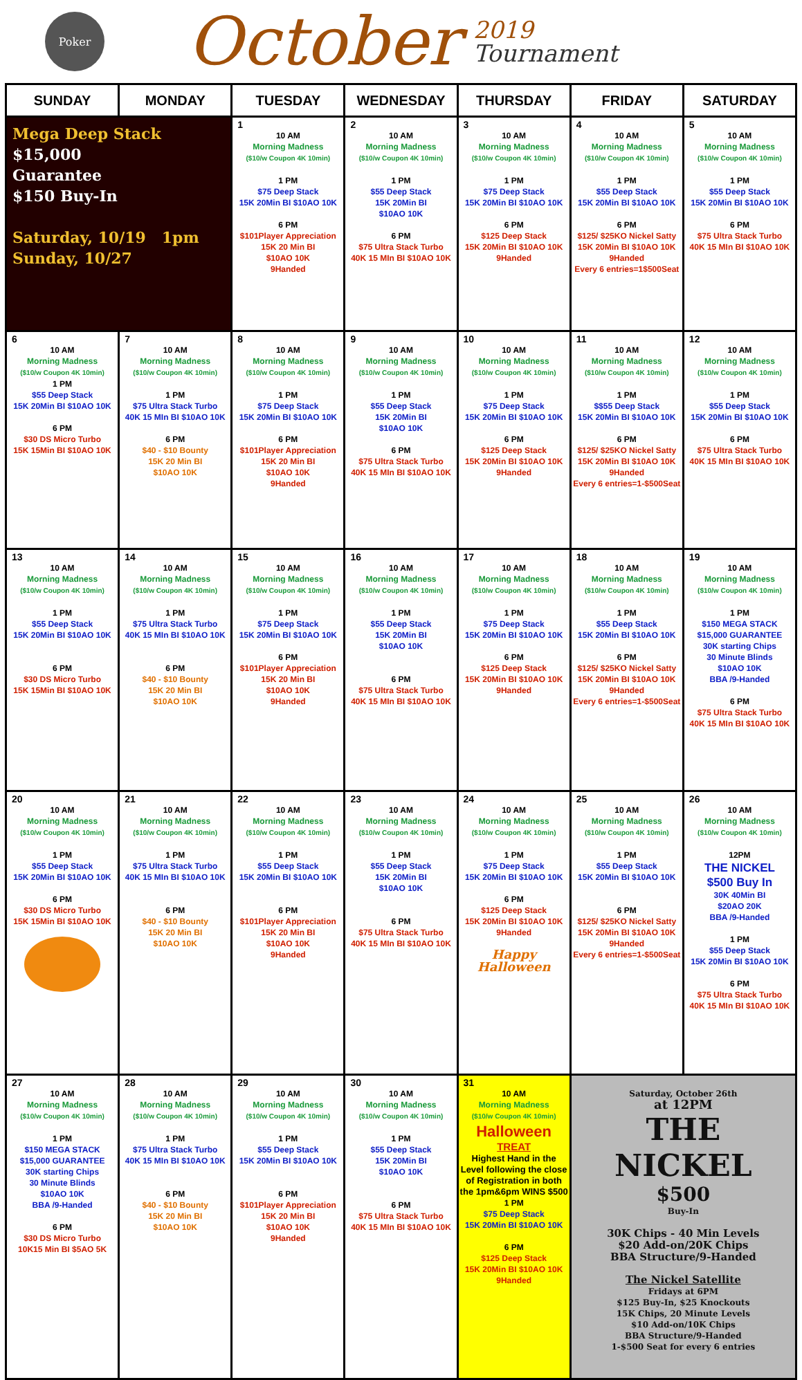Poker
October
2019
Tournament
| SUNDAY | MONDAY | TUESDAY | WEDNESDAY | THURSDAY | FRIDAY | SATURDAY |
| --- | --- | --- | --- | --- | --- | --- |
| Mega Deep Stack $15,000 Guarantee $150 Buy-In Saturday, 10/19 1pm Sunday, 10/27 | | 1 10 AM Morning Madness ($10/w Coupon 4K 10min) 1 PM $75 Deep Stack 15K 20Min BI $10AO 10K 6 PM $101Player Appreciation 15K 20 Min BI $10AO 10K 9Handed | 2 10 AM Morning Madness ($10/w Coupon 4K 10min) 1 PM $55 Deep Stack 15K 20Min BI $10AO 10K 6 PM $75 Ultra Stack Turbo 40K 15 MIn BI $10AO 10K | 3 10 AM Morning Madness ($10/w Coupon 4K 10min) 1 PM $75 Deep Stack 15K 20Min BI $10AO 10K 6 PM $125 Deep Stack 15K 20Min BI $10AO 10K 9Handed | 4 10 AM Morning Madness ($10/w Coupon 4K 10min) 1 PM $55 Deep Stack 15K 20Min BI $10AO 10K 6 PM $125/ $25KO Nickel Satty 15K 20Min BI $10AO 10K 9Handed Every 6 entries=1$500Seat | 5 10 AM Morning Madness ($10/w Coupon 4K 10min) 1 PM $55 Deep Stack 15K 20Min BI $10AO 10K 6 PM $75 Ultra Stack Turbo 40K 15 MIn BI $10AO 10K |
| 6 10 AM Morning Madness ($10/w Coupon 4K 10min) 1 PM $55 Deep Stack 15K 20Min BI $10AO 10K 6 PM $30 DS Micro Turbo 15K 15Min BI $10AO 10K | 7 10 AM Morning Madness ($10/w Coupon 4K 10min) 1 PM $75 Ultra Stack Turbo 40K 15 MIn BI $10AO 10K 6 PM $40 - $10 Bounty 15K 20 Min BI $10AO 10K | 8 10 AM Morning Madness ($10/w Coupon 4K 10min) 1 PM $75 Deep Stack 15K 20Min BI $10AO 10K 6 PM $101Player Appreciation 15K 20 Min BI $10AO 10K 9Handed | 9 10 AM Morning Madness ($10/w Coupon 4K 10min) 1 PM $55 Deep Stack 15K 20Min BI $10AO 10K 6 PM $75 Ultra Stack Turbo 40K 15 MIn BI $10AO 10K | 10 10 AM Morning Madness ($10/w Coupon 4K 10min) 1 PM $75 Deep Stack 15K 20Min BI $10AO 10K 6 PM $125 Deep Stack 15K 20Min BI $10AO 10K 9Handed | 11 10 AM Morning Madness ($10/w Coupon 4K 10min) 1 PM $$55 Deep Stack 15K 20Min BI $10AO 10K 6 PM $125/ $25KO Nickel Satty 15K 20Min BI $10AO 10K 9Handed Every 6 entries=1-$500Seat | 12 10 AM Morning Madness ($10/w Coupon 4K 10min) 1 PM $55 Deep Stack 15K 20Min BI $10AO 10K 6 PM $75 Ultra Stack Turbo 40K 15 MIn BI $10AO 10K |
| 13 10 AM Morning Madness ($10/w Coupon 4K 10min) 1 PM $55 Deep Stack 15K 20Min BI $10AO 10K 6 PM $30 DS Micro Turbo 15K 15Min BI $10AO 10K | 14 10 AM Morning Madness ($10/w Coupon 4K 10min) 1 PM $75 Ultra Stack Turbo 40K 15 MIn BI $10AO 10K 6 PM $40 - $10 Bounty 15K 20 Min BI $10AO 10K | 15 10 AM Morning Madness ($10/w Coupon 4K 10min) 1 PM $75 Deep Stack 15K 20Min BI $10AO 10K 6 PM $101Player Appreciation 15K 20 Min BI $10AO 10K 9Handed | 16 10 AM Morning Madness ($10/w Coupon 4K 10min) 1 PM $55 Deep Stack 15K 20Min BI $10AO 10K 6 PM $75 Ultra Stack Turbo 40K 15 MIn BI $10AO 10K | 17 10 AM Morning Madness ($10/w Coupon 4K 10min) 1 PM $75 Deep Stack 15K 20Min BI $10AO 10K 6 PM $125 Deep Stack 15K 20Min BI $10AO 10K 9Handed | 18 10 AM Morning Madness ($10/w Coupon 4K 10min) 1 PM $55 Deep Stack 15K 20Min BI $10AO 10K 6 PM $125/ $25KO Nickel Satty 15K 20Min BI $10AO 10K 9Handed Every 6 entries=1-$500Seat | 19 10 AM Morning Madness ($10/w Coupon 4K 10min) 1 PM $150 MEGA STACK $15,000 GUARANTEE 30K starting Chips 30 Minute Blinds $10AO 10K BBA /9-Handed 6 PM $75 Ultra Stack Turbo 40K 15 MIn BI $10AO 10K |
| 20 10 AM Morning Madness ($10/w Coupon 4K 10min) 1 PM $55 Deep Stack 15K 20Min BI $10AO 10K 6 PM $30 DS Micro Turbo 15K 15Min BI $10AO 10K | 21 10 AM Morning Madness ($10/w Coupon 4K 10min) 1 PM $75 Ultra Stack Turbo 40K 15 MIn BI $10AO 10K 6 PM $40 - $10 Bounty 15K 20 Min BI $10AO 10K | 22 10 AM Morning Madness ($10/w Coupon 4K 10min) 1 PM $55 Deep Stack 15K 20Min BI $10AO 10K 6 PM $101Player Appreciation 15K 20 Min BI $10AO 10K 9Handed | 23 10 AM Morning Madness ($10/w Coupon 4K 10min) 1 PM $55 Deep Stack 15K 20Min BI $10AO 10K 6 PM $75 Ultra Stack Turbo 40K 15 MIn BI $10AO 10K | 24 10 AM Morning Madness ($10/w Coupon 4K 10min) 1 PM $75 Deep Stack 15K 20Min BI $10AO 10K 6 PM $125 Deep Stack 15K 20Min BI $10AO 10K 9Handed Happy Halloween | 25 10 AM Morning Madness ($10/w Coupon 4K 10min) 1 PM $55 Deep Stack 15K 20Min BI $10AO 10K 6 PM $125/ $25KO Nickel Satty 15K 20Min BI $10AO 10K 9Handed Every 6 entries=1-$500Seat | 26 10 AM Morning Madness ($10/w Coupon 4K 10min) 12PM THE NICKEL $500 Buy In 30K 40Min BI $20AO 20K BBA /9-Handed 1 PM $55 Deep Stack 15K 20Min BI $10AO 10K 6 PM $75 Ultra Stack Turbo 40K 15 MIn BI $10AO 10K |
| 27 10 AM Morning Madness ($10/w Coupon 4K 10min) 1 PM $150 MEGA STACK $15,000 GUARANTEE 30K starting Chips 30 Minute Blinds $10AO 10K BBA /9-Handed 6 PM $30 DS Micro Turbo 10K15 Min BI $5AO 5K | 28 10 AM Morning Madness ($10/w Coupon 4K 10min) 1 PM $75 Ultra Stack Turbo 40K 15 MIn BI $10AO 10K 6 PM $40 - $10 Bounty 15K 20 Min BI $10AO 10K | 29 10 AM Morning Madness ($10/w Coupon 4K 10min) 1 PM $55 Deep Stack 15K 20Min BI $10AO 10K 6 PM $101Player Appreciation 15K 20 Min BI $10AO 10K 9Handed | 30 10 AM Morning Madness ($10/w Coupon 4K 10min) 1 PM $55 Deep Stack 15K 20Min BI $10AO 10K 6 PM $75 Ultra Stack Turbo 40K 15 MIn BI $10AO 10K | 31 10 AM Morning Madness ($10/w Coupon 4K 10min) Halloween TREAT Highest Hand in the Level following the close of Registration in both the 1pm&6pm WINS $500 1 PM $75 Deep Stack 15K 20Min BI $10AO 10K 6 PM $125 Deep Stack 15K 20Min BI $10AO 10K 9Handed | Saturday, October 26th at 12PM THE NICKEL $500 Buy-In 30K Chips - 40 Min Levels $20 Add-on/20K Chips BBA Structure/9-Handed The Nickel Satellite Fridays at 6PM $125 Buy-In, $25 Knockouts 15K Chips, 20 Minute Levels $10 Add-on/10K Chips BBA Structure/9-Handed 1-$500 Seat for every 6 entries | |